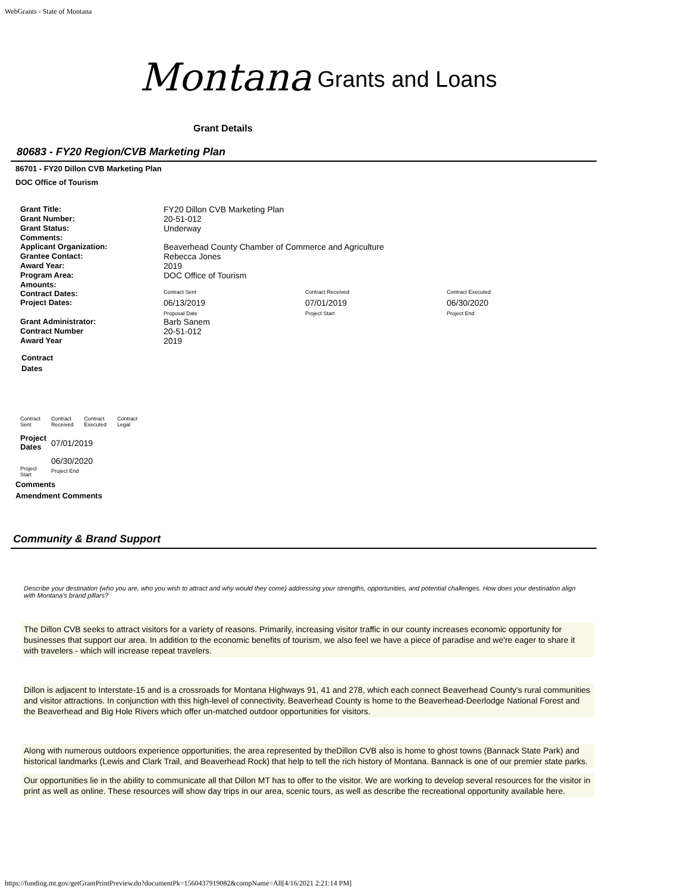WebGrants - State of Montana
Montana Grants and Loans
Grant Details
80683 - FY20 Region/CVB Marketing Plan
86701 - FY20 Dillon CVB Marketing Plan
DOC Office of Tourism
| Grant Title: | FY20 Dillon CVB Marketing Plan | | |
| Grant Number: | 20-51-012 | | |
| Grant Status: | Underway | | |
| Comments: | | | |
| Applicant Organization: | Beaverhead County Chamber of Commerce and Agriculture | | |
| Grantee Contact: | Rebecca Jones | | |
| Award Year: | 2019 | | |
| Program Area: | DOC Office of Tourism | | |
| Amounts: | | | |
| Contract Dates: | Contract Sent | Contract Received | Contract Executed |
| Project Dates: | 06/13/2019 Proposal Date | 07/01/2019 Project Start | 06/30/2020 Project End |
| Grant Administrator: | Barb Sanem | | |
| Contract Number | 20-51-012 | | |
| Award Year | 2019 | | |
Contract
Dates
| Contract Sent | Contract Received | Contract Executed | Contract Legal |
| Project Dates | 07/01/2019 |
| | 06/30/2020 |
| Project Start | Project End |
Comments
Amendment Comments
Community & Brand Support
Describe your destination (who you are, who you wish to attract and why would they come) addressing your strengths, opportunities, and potential challenges. How does your destination align with Montana's brand pillars?
The Dillon CVB seeks to attract visitors for a variety of reasons. Primarily, increasing visitor traffic in our county increases economic opportunity for businesses that support our area. In addition to the economic benefits of tourism, we also feel we have a piece of paradise and we're eager to share it with travelers - which will increase repeat travelers.
Dillon is adjacent to Interstate-15 and is a crossroads for Montana Highways 91, 41 and 278, which each connect Beaverhead County's rural communities and visitor attractions. In conjunction with this high-level of connectivity, Beaverhead County is home to the Beaverhead-Deerlodge National Forest and the Beaverhead and Big Hole Rivers which offer un-matched outdoor opportunities for visitors.
Along with numerous outdoors experience opportunities, the area represented by theDillon CVB also is home to ghost towns (Bannack State Park) and historical landmarks (Lewis and Clark Trail, and Beaverhead Rock) that help to tell the rich history of Montana. Bannack is one of our premier state parks.
Our opportunities lie in the ability to communicate all that Dillon MT has to offer to the visitor. We are working to develop several resources for the visitor in print as well as online. These resources will show day trips in our area, scenic tours, as well as describe the recreational opportunity available here.
https://funding.mt.gov/getGrantPrintPreview.do?documentPk=1560437919082&compName=All[4/16/2021 2:21:14 PM]